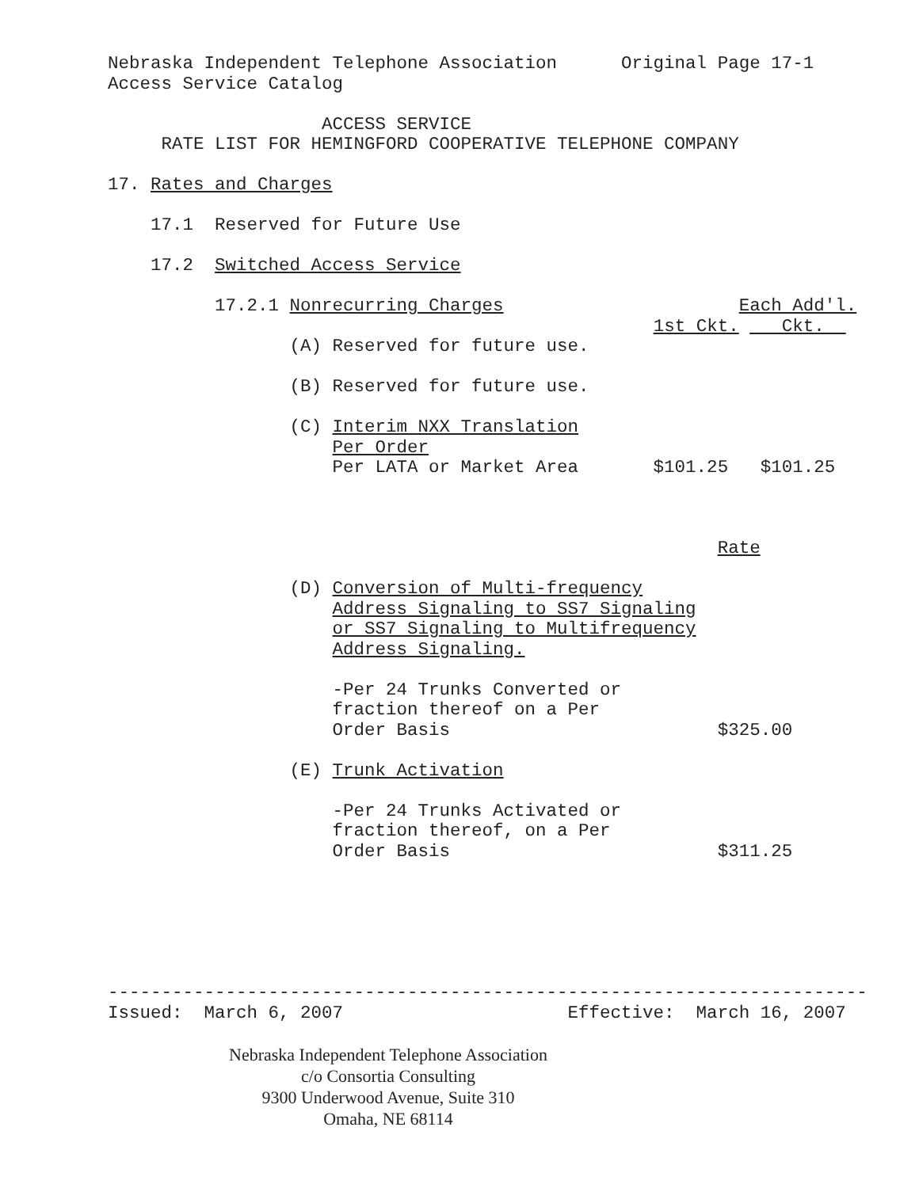Nebraska Independent Telephone Association Original Page 17-1 Access Service Catalog ACCESS SERVICE RATE LIST FOR HEMINGFORD COOPERATIVE TELEPHONE COMPANY 17. Rates and Charges 17.1 Reserved for Future Use 17.2 Switched Access Service 17.2.1 Nonrecurring Charges Each Add'l. 1st Ckt. Ckt. (A) Reserved for future use. (B) Reserved for future use. (C) Interim NXX Translation Per Order Per LATA or Market Area $101.25 $101.25 Rate (D) Conversion of Multi-frequency Address Signaling to SS7 Signaling or SS7 Signaling to Multifrequency Address Signaling. -Per 24 Trunks Converted or fraction thereof on a Per Order Basis $325.00 (E) Trunk Activation -Per 24 Trunks Activated or fraction thereof, on a Per Order Basis $311.25 ----------------------------------------------------------------------- Issued: March 6, 2007 Effective: March 16, 2007
Nebraska Independent Telephone Association
c/o Consortia Consulting
9300 Underwood Avenue, Suite 310
Omaha, NE 68114